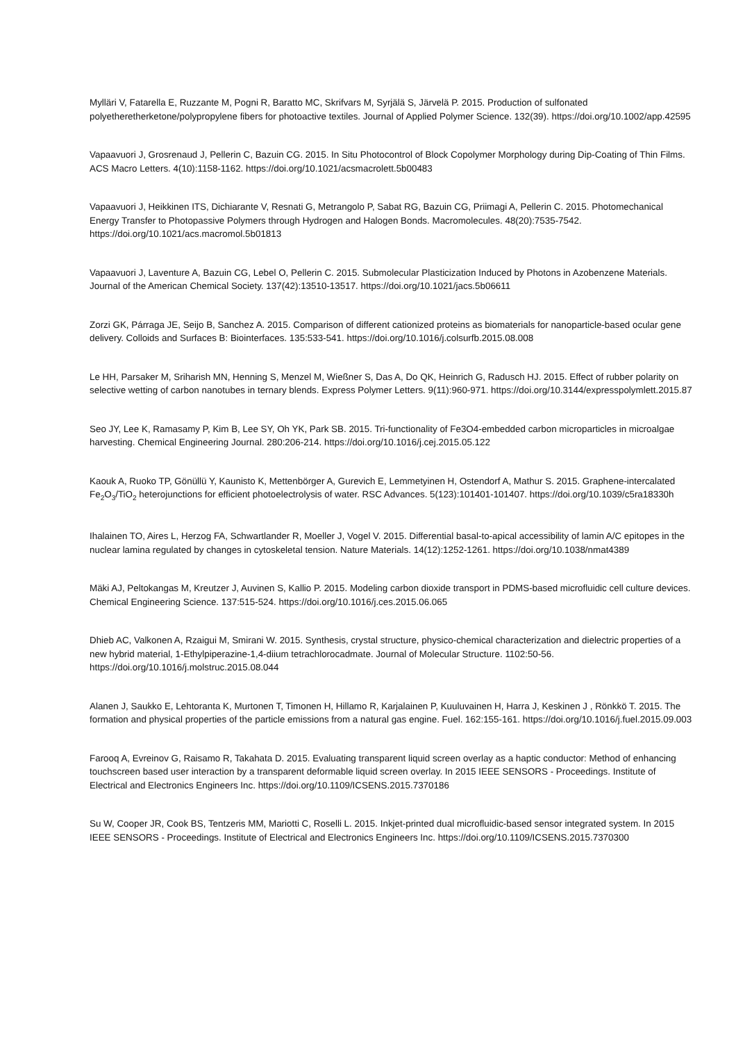Mylläri V, Fatarella E, Ruzzante M, Pogni R, Baratto MC, Skrifvars M, Syrjälä S, Järvelä P. 2015. Production of sulfonated polyetheretherketone/polypropylene fibers for photoactive textiles. Journal of Applied Polymer Science. 132(39). https://doi.org/10.1002/app.42595
Vapaavuori J, Grosrenaud J, Pellerin C, Bazuin CG. 2015. In Situ Photocontrol of Block Copolymer Morphology during Dip-Coating of Thin Films. ACS Macro Letters. 4(10):1158-1162. https://doi.org/10.1021/acsmacrolett.5b00483
Vapaavuori J, Heikkinen ITS, Dichiarante V, Resnati G, Metrangolo P, Sabat RG, Bazuin CG, Priimagi A, Pellerin C. 2015. Photomechanical Energy Transfer to Photopassive Polymers through Hydrogen and Halogen Bonds. Macromolecules. 48(20):7535-7542. https://doi.org/10.1021/acs.macromol.5b01813
Vapaavuori J, Laventure A, Bazuin CG, Lebel O, Pellerin C. 2015. Submolecular Plasticization Induced by Photons in Azobenzene Materials. Journal of the American Chemical Society. 137(42):13510-13517. https://doi.org/10.1021/jacs.5b06611
Zorzi GK, Párraga JE, Seijo B, Sanchez A. 2015. Comparison of different cationized proteins as biomaterials for nanoparticle-based ocular gene delivery. Colloids and Surfaces B: Biointerfaces. 135:533-541. https://doi.org/10.1016/j.colsurfb.2015.08.008
Le HH, Parsaker M, Sriharish MN, Henning S, Menzel M, Wießner S, Das A, Do QK, Heinrich G, Radusch HJ. 2015. Effect of rubber polarity on selective wetting of carbon nanotubes in ternary blends. Express Polymer Letters. 9(11):960-971. https://doi.org/10.3144/expresspolymlett.2015.87
Seo JY, Lee K, Ramasamy P, Kim B, Lee SY, Oh YK, Park SB. 2015. Tri-functionality of Fe3O4-embedded carbon microparticles in microalgae harvesting. Chemical Engineering Journal. 280:206-214. https://doi.org/10.1016/j.cej.2015.05.122
Kaouk A, Ruoko TP, Gönüllü Y, Kaunisto K, Mettenbörger A, Gurevich E, Lemmetyinen H, Ostendorf A, Mathur S. 2015. Graphene-intercalated Fe<sub>2</sub>O<sub>3</sub>/TiO<sub>2</sub> heterojunctions for efficient photoelectrolysis of water. RSC Advances. 5(123):101401-101407. https://doi.org/10.1039/c5ra18330h
Ihalainen TO, Aires L, Herzog FA, Schwartlander R, Moeller J, Vogel V. 2015. Differential basal-to-apical accessibility of lamin A/C epitopes in the nuclear lamina regulated by changes in cytoskeletal tension. Nature Materials. 14(12):1252-1261. https://doi.org/10.1038/nmat4389
Mäki AJ, Peltokangas M, Kreutzer J, Auvinen S, Kallio P. 2015. Modeling carbon dioxide transport in PDMS-based microfluidic cell culture devices. Chemical Engineering Science. 137:515-524. https://doi.org/10.1016/j.ces.2015.06.065
Dhieb AC, Valkonen A, Rzaigui M, Smirani W. 2015. Synthesis, crystal structure, physico-chemical characterization and dielectric properties of a new hybrid material, 1-Ethylpiperazine-1,4-diium tetrachlorocadmate. Journal of Molecular Structure. 1102:50-56. https://doi.org/10.1016/j.molstruc.2015.08.044
Alanen J, Saukko E, Lehtoranta K, Murtonen T, Timonen H, Hillamo R, Karjalainen P, Kuuluvainen H, Harra J, Keskinen J , Rönkkö T. 2015. The formation and physical properties of the particle emissions from a natural gas engine. Fuel. 162:155-161. https://doi.org/10.1016/j.fuel.2015.09.003
Farooq A, Evreinov G, Raisamo R, Takahata D. 2015. Evaluating transparent liquid screen overlay as a haptic conductor: Method of enhancing touchscreen based user interaction by a transparent deformable liquid screen overlay. In 2015 IEEE SENSORS - Proceedings. Institute of Electrical and Electronics Engineers Inc. https://doi.org/10.1109/ICSENS.2015.7370186
Su W, Cooper JR, Cook BS, Tentzeris MM, Mariotti C, Roselli L. 2015. Inkjet-printed dual microfluidic-based sensor integrated system. In 2015 IEEE SENSORS - Proceedings. Institute of Electrical and Electronics Engineers Inc. https://doi.org/10.1109/ICSENS.2015.7370300